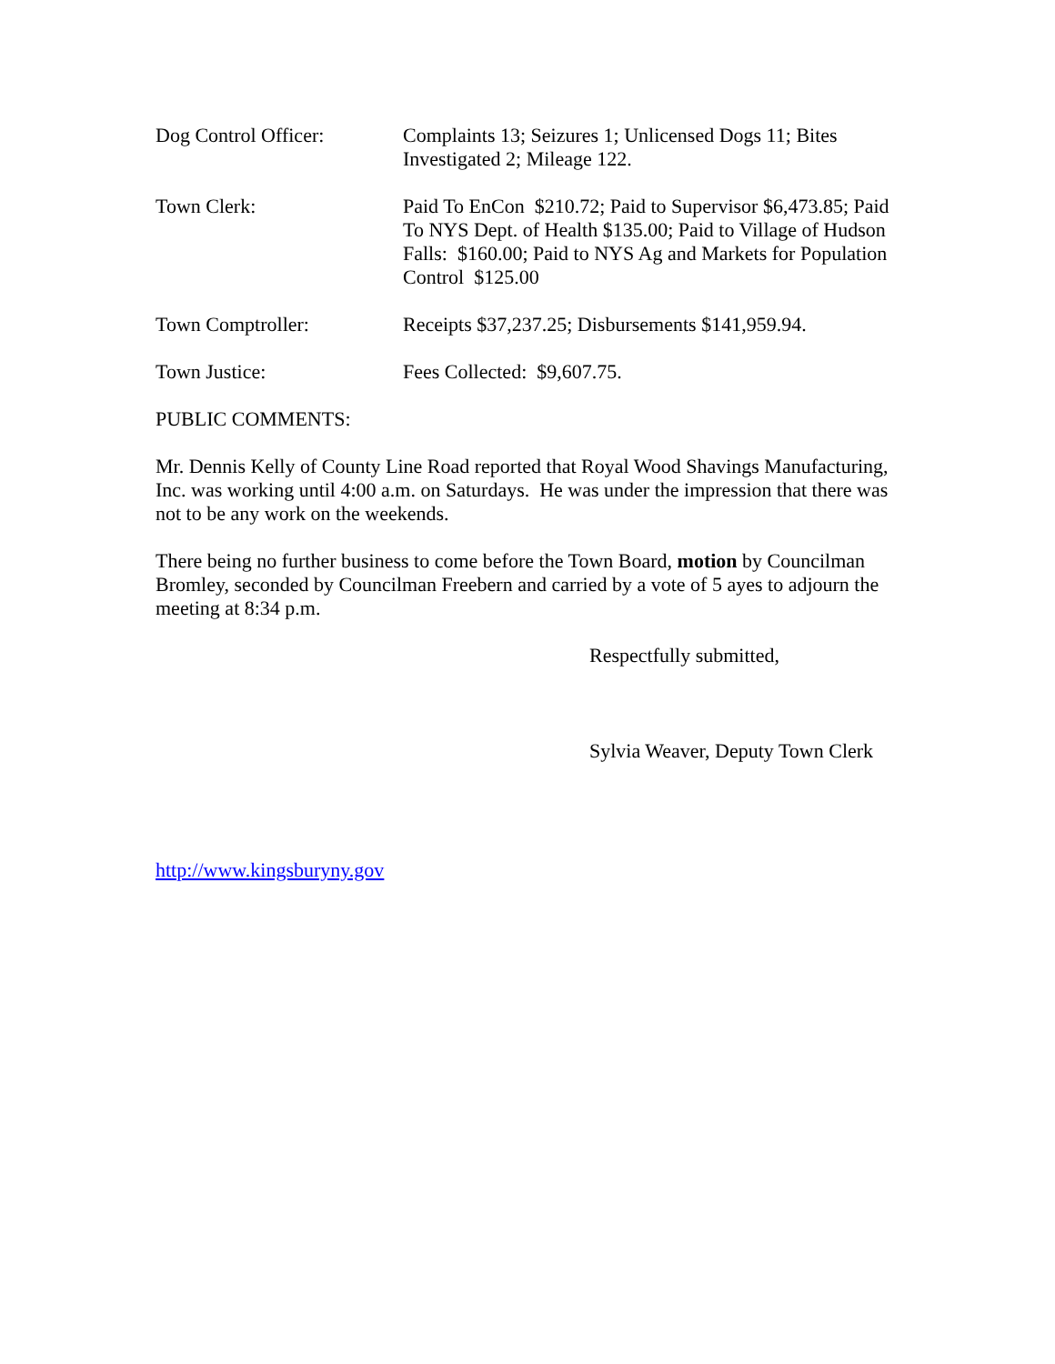Dog Control Officer: Complaints 13; Seizures 1; Unlicensed Dogs 11; Bites Investigated 2; Mileage 122.
Town Clerk: Paid To EnCon $210.72; Paid to Supervisor $6,473.85; Paid To NYS Dept. of Health $135.00; Paid to Village of Hudson Falls: $160.00; Paid to NYS Ag and Markets for Population Control $125.00
Town Comptroller: Receipts $37,237.25; Disbursements $141,959.94.
Town Justice: Fees Collected: $9,607.75.
PUBLIC COMMENTS:
Mr. Dennis Kelly of County Line Road reported that Royal Wood Shavings Manufacturing, Inc. was working until 4:00 a.m. on Saturdays. He was under the impression that there was not to be any work on the weekends.
There being no further business to come before the Town Board, motion by Councilman Bromley, seconded by Councilman Freebern and carried by a vote of 5 ayes to adjourn the meeting at 8:34 p.m.
Respectfully submitted,
Sylvia Weaver, Deputy Town Clerk
http://www.kingsburyny.gov